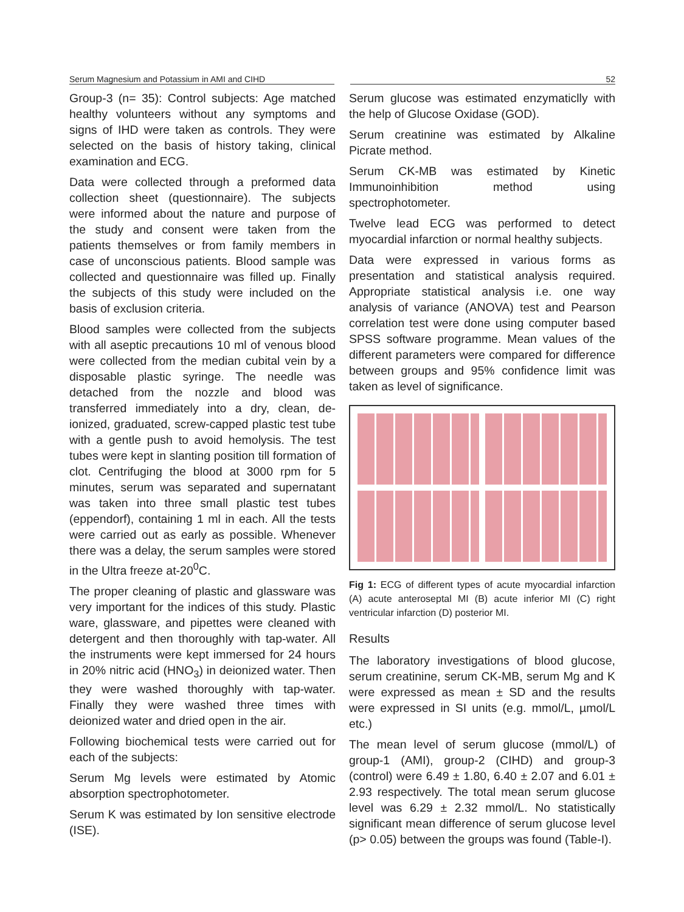Serum Magnesium and Potassium in AMI and CIHD 52
Group-3 (n= 35): Control subjects: Age matched healthy volunteers without any symptoms and signs of IHD were taken as controls. They were selected on the basis of history taking, clinical examination and ECG.
Data were collected through a preformed data collection sheet (questionnaire). The subjects were informed about the nature and purpose of the study and consent were taken from the patients themselves or from family members in case of unconscious patients. Blood sample was collected and questionnaire was filled up. Finally the subjects of this study were included on the basis of exclusion criteria.
Blood samples were collected from the subjects with all aseptic precautions 10 ml of venous blood were collected from the median cubital vein by a disposable plastic syringe. The needle was detached from the nozzle and blood was transferred immediately into a dry, clean, de-ionized, graduated, screw-capped plastic test tube with a gentle push to avoid hemolysis. The test tubes were kept in slanting position till formation of clot. Centrifuging the blood at 3000 rpm for 5 minutes, serum was separated and supernatant was taken into three small plastic test tubes (eppendorf), containing 1 ml in each. All the tests were carried out as early as possible. Whenever there was a delay, the serum samples were stored in the Ultra freeze at-20<sup>0</sup>C.
The proper cleaning of plastic and glassware was very important for the indices of this study. Plastic ware, glassware, and pipettes were cleaned with detergent and then thoroughly with tap-water. All the instruments were kept immersed for 24 hours in 20% nitric acid (HNO<sub>3</sub>) in deionized water. Then they were washed thoroughly with tap-water. Finally they were washed three times with deionized water and dried open in the air.
Following biochemical tests were carried out for each of the subjects:
Serum Mg levels were estimated by Atomic absorption spectrophotometer.
Serum K was estimated by Ion sensitive electrode (ISE).
Serum glucose was estimated enzymaticlly with the help of Glucose Oxidase (GOD).
Serum creatinine was estimated by Alkaline Picrate method.
Serum CK-MB was estimated by Kinetic Immunoinhibition method using spectrophotometer.
Twelve lead ECG was performed to detect myocardial infarction or normal healthy subjects.
Data were expressed in various forms as presentation and statistical analysis required. Appropriate statistical analysis i.e. one way analysis of variance (ANOVA) test and Pearson correlation test were done using computer based SPSS software programme. Mean values of the different parameters were compared for difference between groups and 95% confidence limit was taken as level of significance.
Fig 1: ECG of different types of acute myocardial infarction (A) acute anteroseptal MI (B) acute inferior MI (C) right ventricular infarction (D) posterior MI.
Results
The laboratory investigations of blood glucose, serum creatinine, serum CK-MB, serum Mg and K were expressed as mean ± SD and the results were expressed in SI units (e.g. mmol/L, µmol/L etc.)
The mean level of serum glucose (mmol/L) of group-1 (AMI), group-2 (CIHD) and group-3 (control) were 6.49 ± 1.80, 6.40 ± 2.07 and 6.01 ± 2.93 respectively. The total mean serum glucose level was 6.29 ± 2.32 mmol/L. No statistically significant mean difference of serum glucose level (p> 0.05) between the groups was found (Table-I).